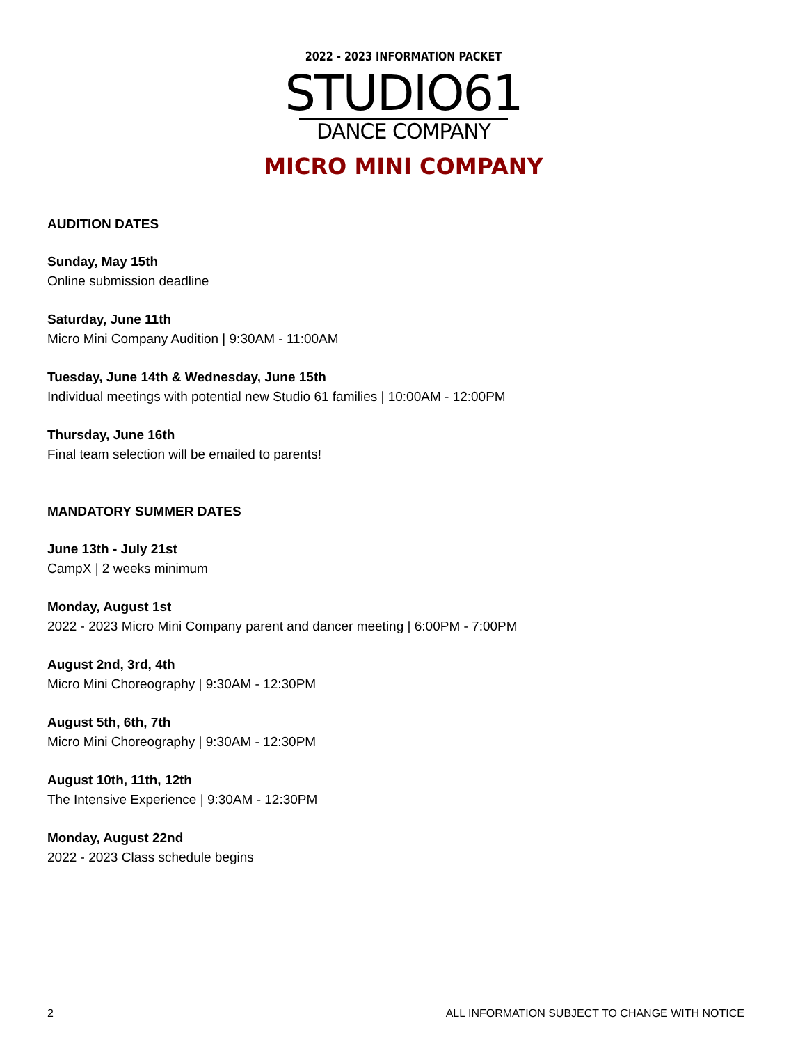2022 - 2023 INFORMATION PACKET
STUDIO61
DANCE COMPANY
MICRO MINI COMPANY
AUDITION DATES
Sunday, May 15th
Online submission deadline
Saturday, June 11th
Micro Mini Company Audition | 9:30AM - 11:00AM
Tuesday, June 14th & Wednesday, June 15th
Individual meetings with potential new Studio 61 families | 10:00AM - 12:00PM
Thursday, June 16th
Final team selection will be emailed to parents!
MANDATORY SUMMER DATES
June 13th - July 21st
CampX | 2 weeks minimum
Monday, August 1st
2022 - 2023 Micro Mini Company parent and dancer meeting | 6:00PM - 7:00PM
August 2nd, 3rd, 4th
Micro Mini Choreography | 9:30AM - 12:30PM
August 5th, 6th, 7th
Micro Mini Choreography | 9:30AM - 12:30PM
August 10th, 11th, 12th
The Intensive Experience | 9:30AM - 12:30PM
Monday, August 22nd
2022 - 2023 Class schedule begins
2 ALL INFORMATION SUBJECT TO CHANGE WITH NOTICE